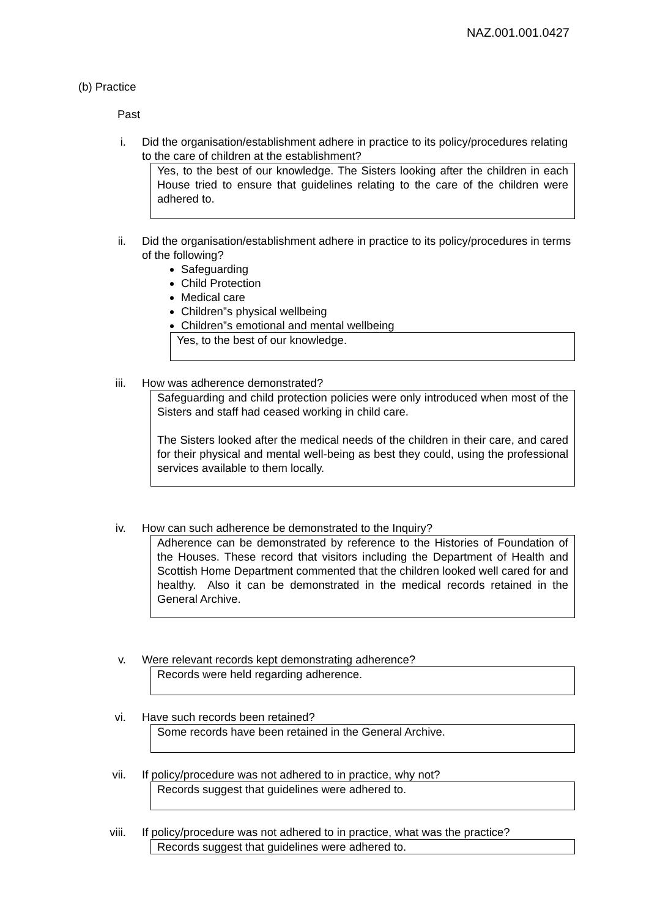NAZ.001.001.0427
(b) Practice
Past
i. Did the organisation/establishment adhere in practice to its policy/procedures relating to the care of children at the establishment?
Yes, to the best of our knowledge. The Sisters looking after the children in each House tried to ensure that guidelines relating to the care of the children were adhered to.
ii. Did the organisation/establishment adhere in practice to its policy/procedures in terms of the following?
Safeguarding
Child Protection
Medical care
Children‟s physical wellbeing
Children‟s emotional and mental wellbeing
Yes, to the best of our knowledge.
iii. How was adherence demonstrated?
Safeguarding and child protection policies were only introduced when most of the Sisters and staff had ceased working in child care.
The Sisters looked after the medical needs of the children in their care, and cared for their physical and mental well-being as best they could, using the professional services available to them locally.
iv. How can such adherence be demonstrated to the Inquiry?
Adherence can be demonstrated by reference to the Histories of Foundation of the Houses. These record that visitors including the Department of Health and Scottish Home Department commented that the children looked well cared for and healthy. Also it can be demonstrated in the medical records retained in the General Archive.
v. Were relevant records kept demonstrating adherence?
Records were held regarding adherence.
vi. Have such records been retained?
Some records have been retained in the General Archive.
vii. If policy/procedure was not adhered to in practice, why not?
Records suggest that guidelines were adhered to.
viii. If policy/procedure was not adhered to in practice, what was the practice?
Records suggest that guidelines were adhered to.